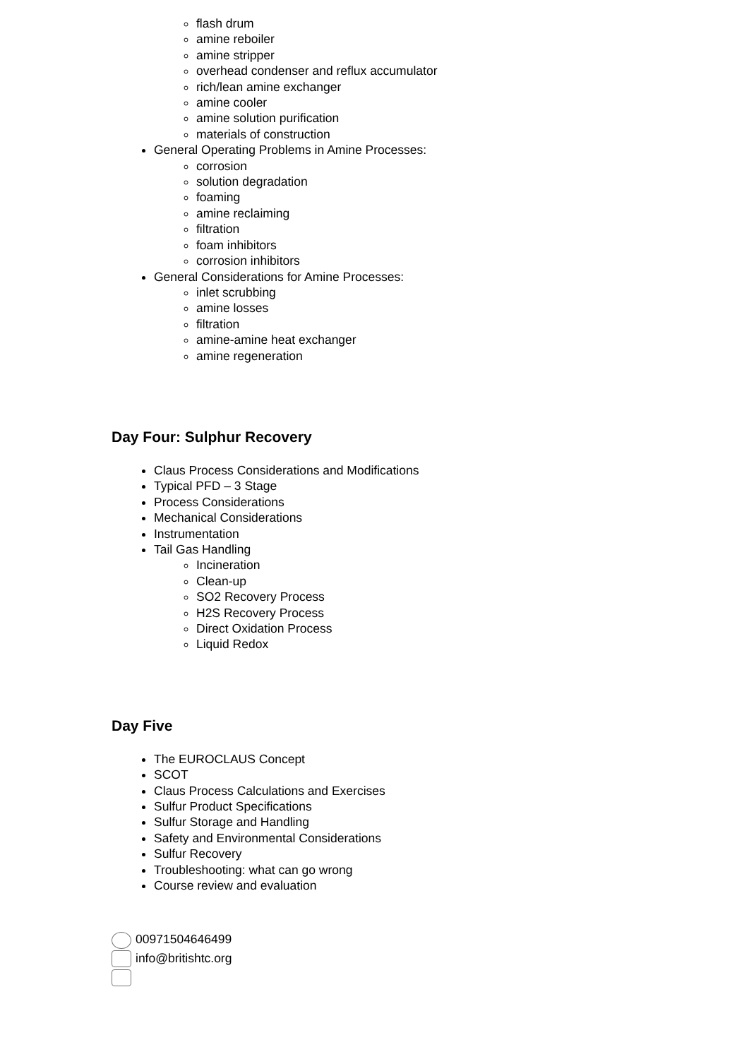flash drum
amine reboiler
amine stripper
overhead condenser and reflux accumulator
rich/lean amine exchanger
amine cooler
amine solution purification
materials of construction
General Operating Problems in Amine Processes:
corrosion
solution degradation
foaming
amine reclaiming
filtration
foam inhibitors
corrosion inhibitors
General Considerations for Amine Processes:
inlet scrubbing
amine losses
filtration
amine-amine heat exchanger
amine regeneration
Day Four: Sulphur Recovery
Claus Process Considerations and Modifications
Typical PFD – 3 Stage
Process Considerations
Mechanical Considerations
Instrumentation
Tail Gas Handling
Incineration
Clean-up
SO2 Recovery Process
H2S Recovery Process
Direct Oxidation Process
Liquid Redox
Day Five
The EUROCLAUS Concept
SCOT
Claus Process Calculations and Exercises
Sulfur Product Specifications
Sulfur Storage and Handling
Safety and Environmental Considerations
Sulfur Recovery
Troubleshooting: what can go wrong
Course review and evaluation
00971504646499
info@britishtc.org